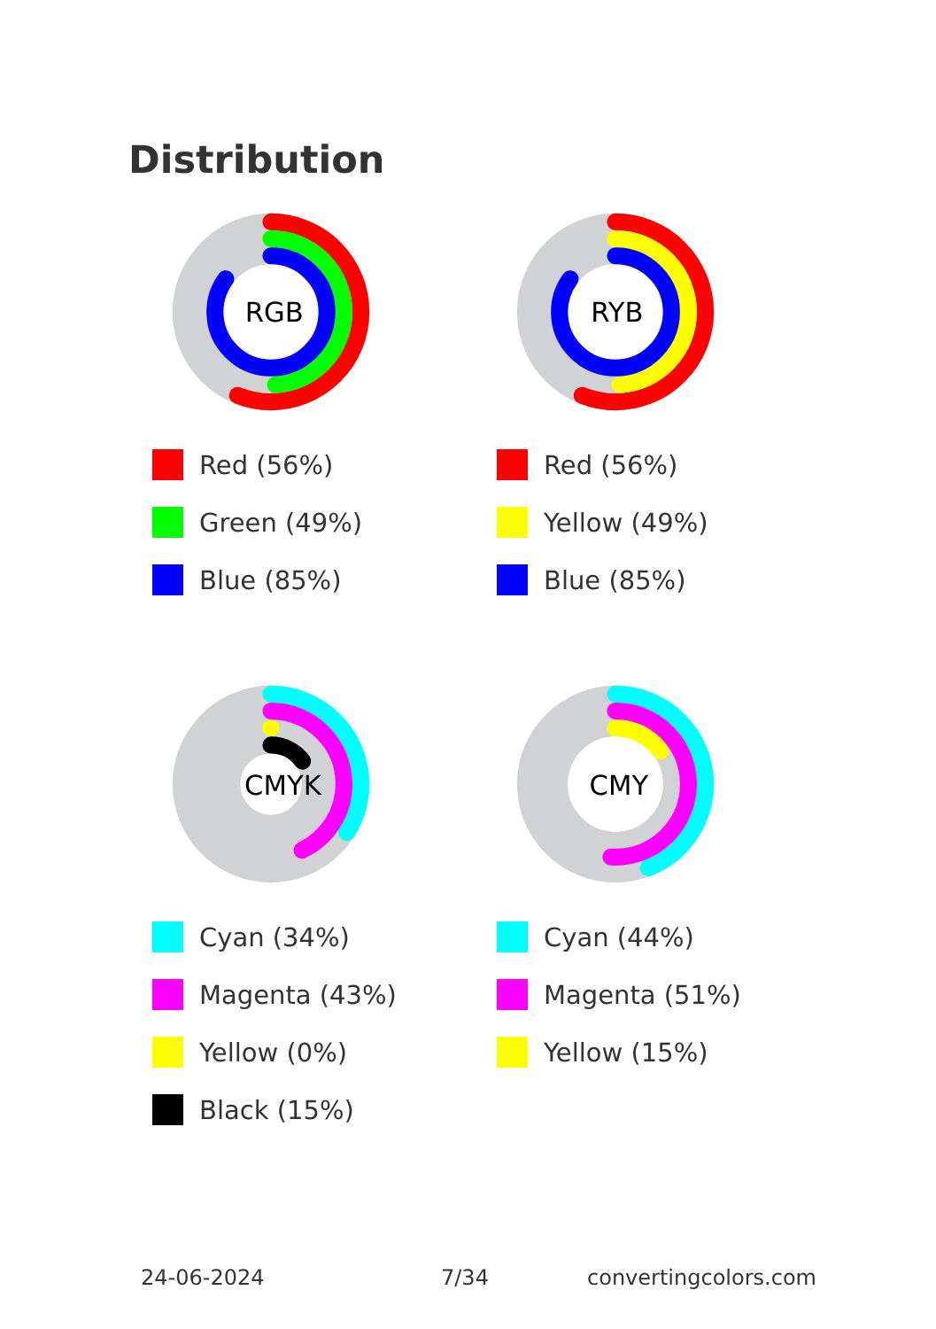Distribution
RGB
Red (56%)
Green (49%)
Blue (85%)
RYB
Red (56%)
Yellow (49%)
Blue (85%)
CMYK
Cyan (34%)
Magenta (43%)
Yellow (0%)
Black (15%)
CMY
Cyan (44%)
Magenta (51%)
Yellow (15%)
24-06-2024 7/34 convertingcolors.com